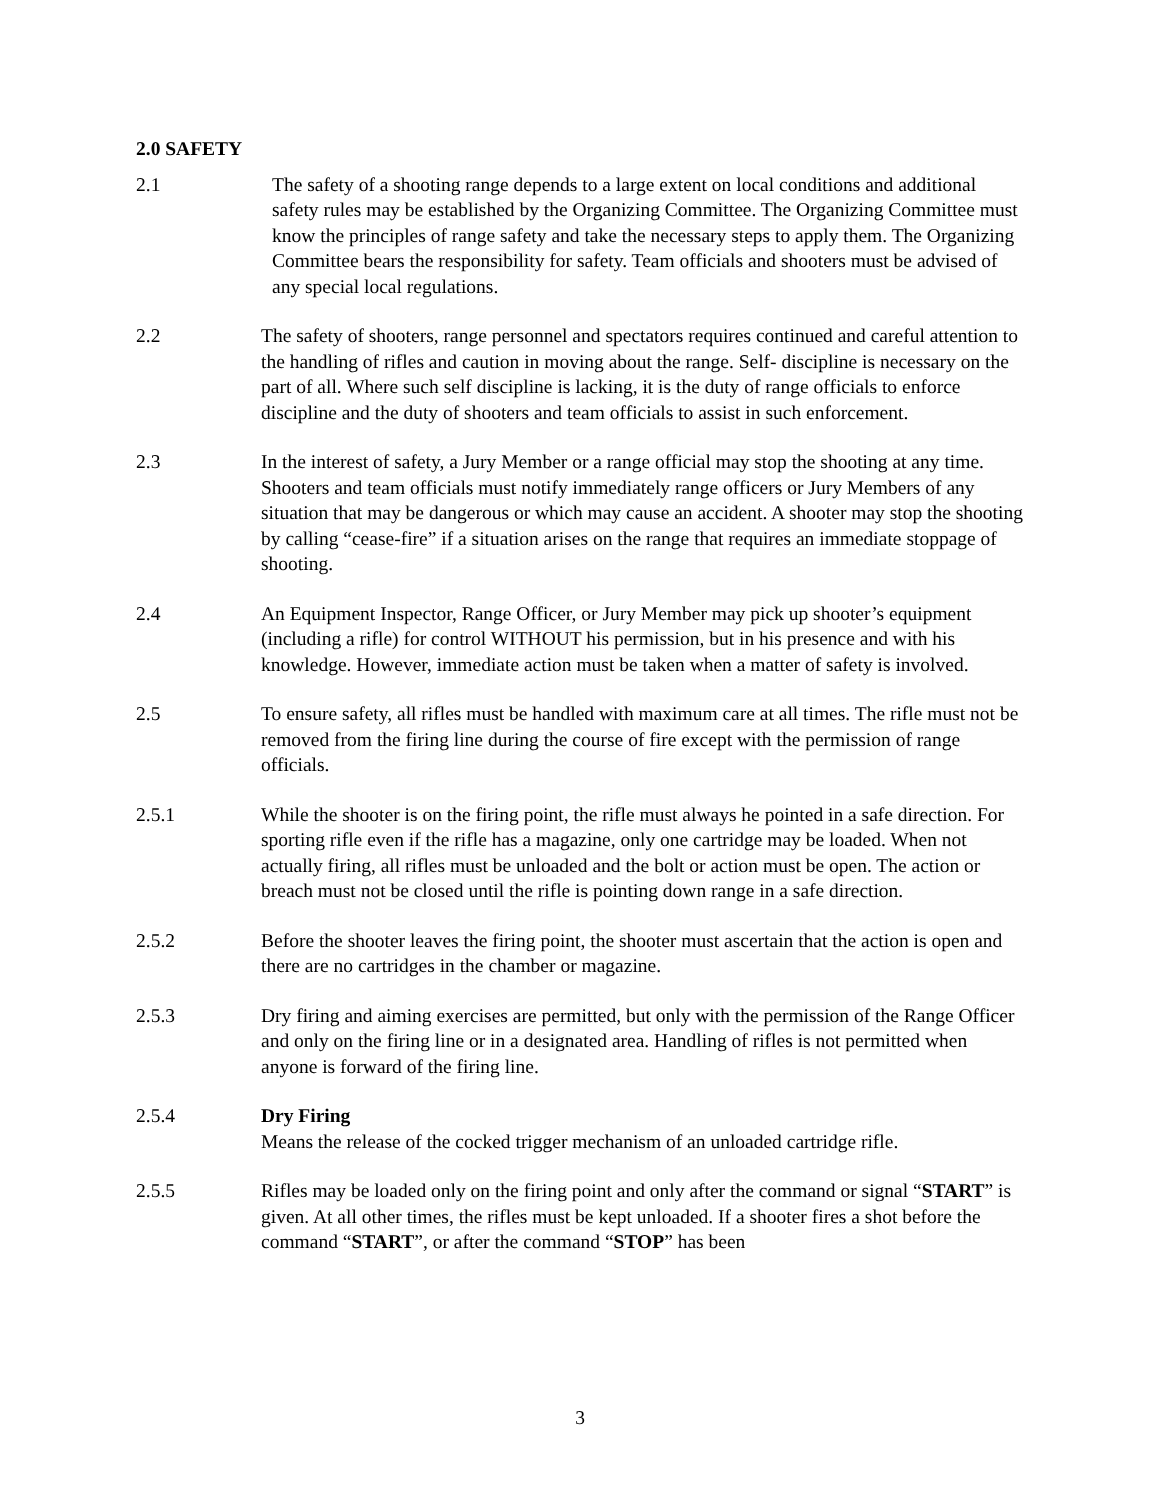2.0 SAFETY
2.1 The safety of a shooting range depends to a large extent on local conditions and additional safety rules may be established by the Organizing Committee. The Organizing Committee must know the principles of range safety and take the necessary steps to apply them. The Organizing Committee bears the responsibility for safety. Team officials and shooters must be advised of any special local regulations.
2.2 The safety of shooters, range personnel and spectators requires continued and careful attention to the handling of rifles and caution in moving about the range. Self- discipline is necessary on the part of all. Where such self discipline is lacking, it is the duty of range officials to enforce discipline and the duty of shooters and team officials to assist in such enforcement.
2.3 In the interest of safety, a Jury Member or a range official may stop the shooting at any time. Shooters and team officials must notify immediately range officers or Jury Members of any situation that may be dangerous or which may cause an accident. A shooter may stop the shooting by calling “cease-fire” if a situation arises on the range that requires an immediate stoppage of shooting.
2.4 An Equipment Inspector, Range Officer, or Jury Member may pick up shooter’s equipment (including a rifle) for control WITHOUT his permission, but in his presence and with his knowledge. However, immediate action must be taken when a matter of safety is involved.
2.5 To ensure safety, all rifles must be handled with maximum care at all times. The rifle must not be removed from the firing line during the course of fire except with the permission of range officials.
2.5.1 While the shooter is on the firing point, the rifle must always he pointed in a safe direction. For sporting rifle even if the rifle has a magazine, only one cartridge may be loaded. When not actually firing, all rifles must be unloaded and the bolt or action must be open. The action or breach must not be closed until the rifle is pointing down range in a safe direction.
2.5.2 Before the shooter leaves the firing point, the shooter must ascertain that the action is open and there are no cartridges in the chamber or magazine.
2.5.3 Dry firing and aiming exercises are permitted, but only with the permission of the Range Officer and only on the firing line or in a designated area. Handling of rifles is not permitted when anyone is forward of the firing line.
2.5.4 Dry Firing
Means the release of the cocked trigger mechanism of an unloaded cartridge rifle.
2.5.5 Rifles may be loaded only on the firing point and only after the command or signal “START” is given. At all other times, the rifles must be kept unloaded. If a shooter fires a shot before the command “START”, or after the command “STOP” has been
3